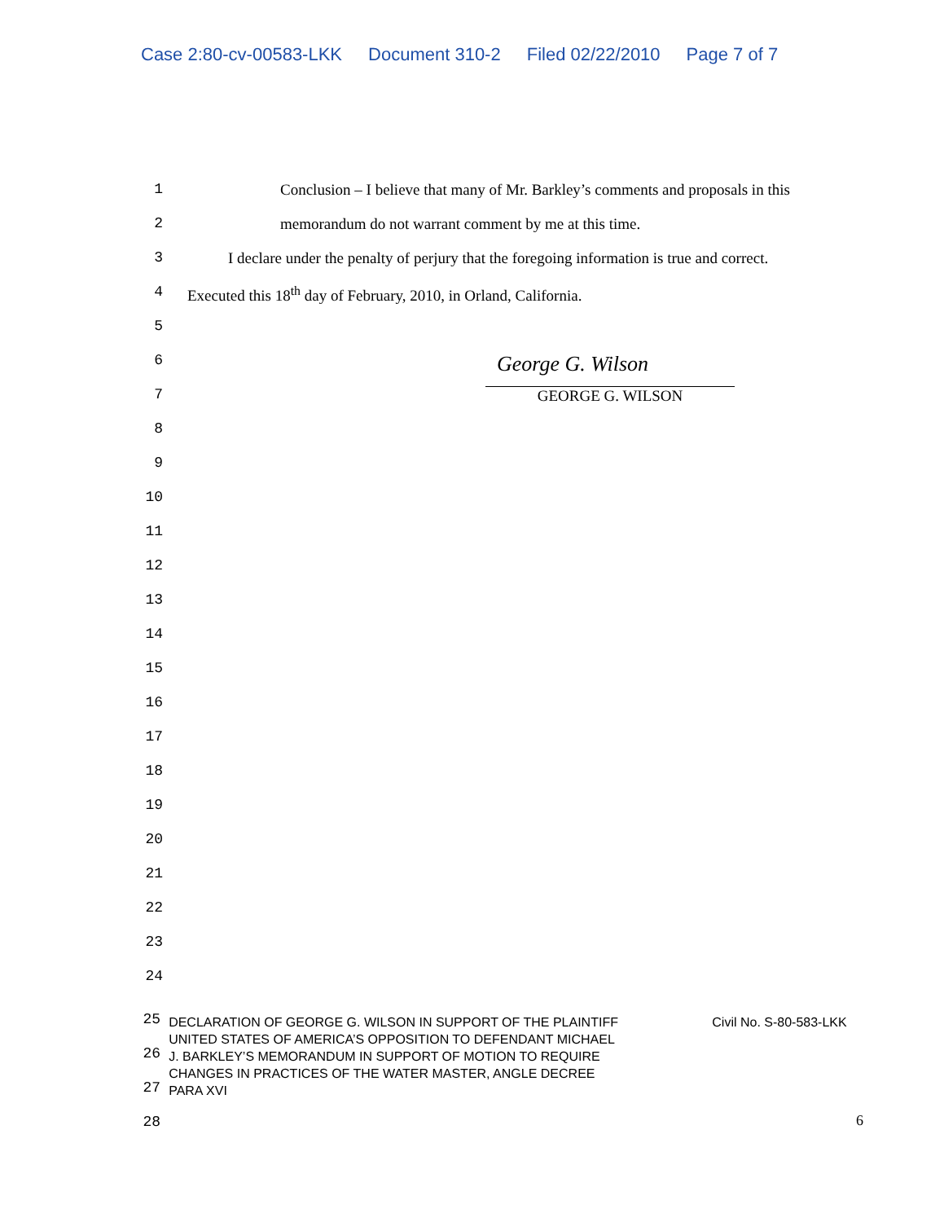Case 2:80-cv-00583-LKK Document 310-2 Filed 02/22/2010 Page 7 of 7
1 Conclusion – I believe that many of Mr. Barkley’s comments and proposals in this
2 memorandum do not warrant comment by me at this time.
3 I declare under the penalty of perjury that the foregoing information is true and correct.
4 Executed this 18<sup>th</sup> day of February, 2010, in Orland, California.
5
6 George G. Wilson
7 GEORGE G. WILSON
8
9
10
11
12
13
14
15
16
17
18
19
20
21
22
23
24
25
26
27
28
DECLARATION OF GEORGE G. WILSON IN SUPPORT OF THE PLAINTIFF UNITED STATES OF AMERICA’S OPPOSITION TO DEFENDANT MICHAEL J. BARKLEY’S MEMORANDUM IN SUPPORT OF MOTION TO REQUIRE CHANGES IN PRACTICES OF THE WATER MASTER, ANGLE DECREE PARA XVI
Civil No. S-80-583-LKK
6